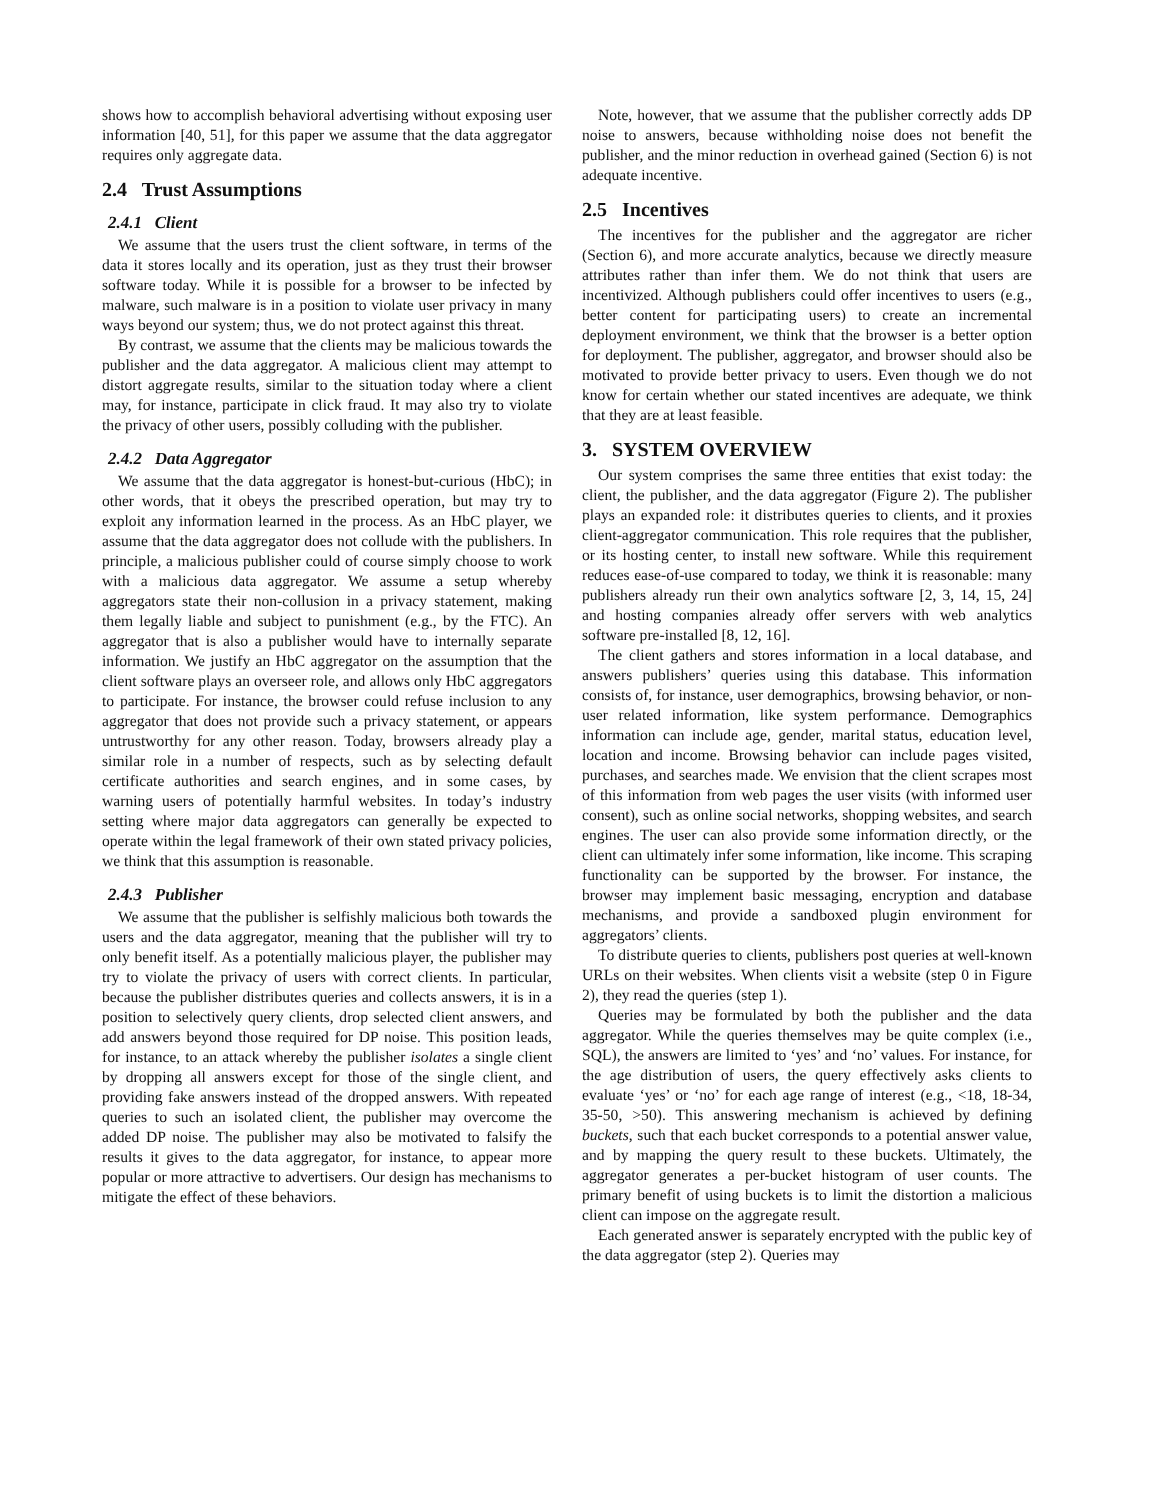shows how to accomplish behavioral advertising without exposing user information [40, 51], for this paper we assume that the data aggregator requires only aggregate data.
2.4 Trust Assumptions
2.4.1 Client
We assume that the users trust the client software, in terms of the data it stores locally and its operation, just as they trust their browser software today. While it is possible for a browser to be infected by malware, such malware is in a position to violate user privacy in many ways beyond our system; thus, we do not protect against this threat.
By contrast, we assume that the clients may be malicious towards the publisher and the data aggregator. A malicious client may attempt to distort aggregate results, similar to the situation today where a client may, for instance, participate in click fraud. It may also try to violate the privacy of other users, possibly colluding with the publisher.
2.4.2 Data Aggregator
We assume that the data aggregator is honest-but-curious (HbC); in other words, that it obeys the prescribed operation, but may try to exploit any information learned in the process. As an HbC player, we assume that the data aggregator does not collude with the publishers. In principle, a malicious publisher could of course simply choose to work with a malicious data aggregator. We assume a setup whereby aggregators state their non-collusion in a privacy statement, making them legally liable and subject to punishment (e.g., by the FTC). An aggregator that is also a publisher would have to internally separate information. We justify an HbC aggregator on the assumption that the client software plays an overseer role, and allows only HbC aggregators to participate. For instance, the browser could refuse inclusion to any aggregator that does not provide such a privacy statement, or appears untrustworthy for any other reason. Today, browsers already play a similar role in a number of respects, such as by selecting default certificate authorities and search engines, and in some cases, by warning users of potentially harmful websites. In today’s industry setting where major data aggregators can generally be expected to operate within the legal framework of their own stated privacy policies, we think that this assumption is reasonable.
2.4.3 Publisher
We assume that the publisher is selfishly malicious both towards the users and the data aggregator, meaning that the publisher will try to only benefit itself. As a potentially malicious player, the publisher may try to violate the privacy of users with correct clients. In particular, because the publisher distributes queries and collects answers, it is in a position to selectively query clients, drop selected client answers, and add answers beyond those required for DP noise. This position leads, for instance, to an attack whereby the publisher isolates a single client by dropping all answers except for those of the single client, and providing fake answers instead of the dropped answers. With repeated queries to such an isolated client, the publisher may overcome the added DP noise. The publisher may also be motivated to falsify the results it gives to the data aggregator, for instance, to appear more popular or more attractive to advertisers. Our design has mechanisms to mitigate the effect of these behaviors.
Note, however, that we assume that the publisher correctly adds DP noise to answers, because withholding noise does not benefit the publisher, and the minor reduction in overhead gained (Section 6) is not adequate incentive.
2.5 Incentives
The incentives for the publisher and the aggregator are richer (Section 6), and more accurate analytics, because we directly measure attributes rather than infer them. We do not think that users are incentivized. Although publishers could offer incentives to users (e.g., better content for participating users) to create an incremental deployment environment, we think that the browser is a better option for deployment. The publisher, aggregator, and browser should also be motivated to provide better privacy to users. Even though we do not know for certain whether our stated incentives are adequate, we think that they are at least feasible.
3. SYSTEM OVERVIEW
Our system comprises the same three entities that exist today: the client, the publisher, and the data aggregator (Figure 2). The publisher plays an expanded role: it distributes queries to clients, and it proxies client-aggregator communication. This role requires that the publisher, or its hosting center, to install new software. While this requirement reduces ease-of-use compared to today, we think it is reasonable: many publishers already run their own analytics software [2, 3, 14, 15, 24] and hosting companies already offer servers with web analytics software pre-installed [8, 12, 16].
The client gathers and stores information in a local database, and answers publishers’ queries using this database. This information consists of, for instance, user demographics, browsing behavior, or non-user related information, like system performance. Demographics information can include age, gender, marital status, education level, location and income. Browsing behavior can include pages visited, purchases, and searches made. We envision that the client scrapes most of this information from web pages the user visits (with informed user consent), such as online social networks, shopping websites, and search engines. The user can also provide some information directly, or the client can ultimately infer some information, like income. This scraping functionality can be supported by the browser. For instance, the browser may implement basic messaging, encryption and database mechanisms, and provide a sandboxed plugin environment for aggregators’ clients.
To distribute queries to clients, publishers post queries at well-known URLs on their websites. When clients visit a website (step 0 in Figure 2), they read the queries (step 1).
Queries may be formulated by both the publisher and the data aggregator. While the queries themselves may be quite complex (i.e., SQL), the answers are limited to ‘yes’ and ‘no’ values. For instance, for the age distribution of users, the query effectively asks clients to evaluate ‘yes’ or ‘no’ for each age range of interest (e.g., <18, 18-34, 35-50, >50). This answering mechanism is achieved by defining buckets, such that each bucket corresponds to a potential answer value, and by mapping the query result to these buckets. Ultimately, the aggregator generates a per-bucket histogram of user counts. The primary benefit of using buckets is to limit the distortion a malicious client can impose on the aggregate result.
Each generated answer is separately encrypted with the public key of the data aggregator (step 2). Queries may